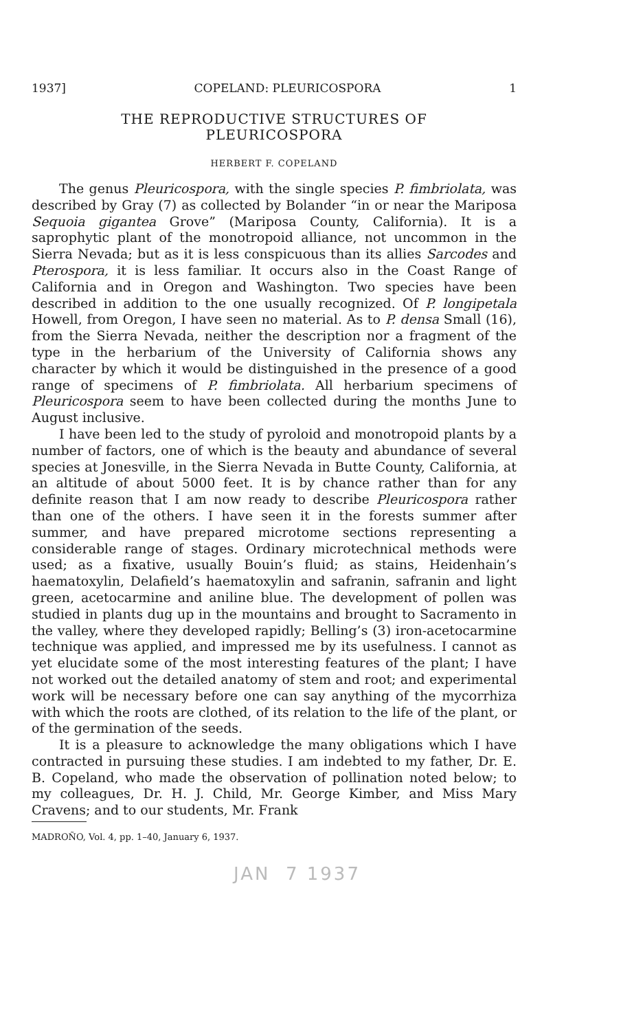1937] COPELAND: PLEURICOSPORA 1
THE REPRODUCTIVE STRUCTURES OF
PLEURICOSPORA
HERBERT F. COPELAND
The genus Pleuricospora, with the single species P. fimbriolata, was described by Gray (7) as collected by Bolander “in or near the Mariposa Sequoia gigantea Grove” (Mariposa County, California). It is a saprophytic plant of the monotropoid alliance, not uncommon in the Sierra Nevada; but as it is less conspicuous than its allies Sarcodes and Pterospora, it is less familiar. It occurs also in the Coast Range of California and in Oregon and Washington. Two species have been described in addition to the one usually recognized. Of P. longipetala Howell, from Oregon, I have seen no material. As to P. densa Small (16), from the Sierra Nevada, neither the description nor a fragment of the type in the herbarium of the University of California shows any character by which it would be distinguished in the presence of a good range of specimens of P. fimbriolata. All herbarium specimens of Pleuricospora seem to have been collected during the months June to August inclusive.
I have been led to the study of pyroloid and monotropoid plants by a number of factors, one of which is the beauty and abundance of several species at Jonesville, in the Sierra Nevada in Butte County, California, at an altitude of about 5000 feet. It is by chance rather than for any definite reason that I am now ready to describe Pleuricospora rather than one of the others. I have seen it in the forests summer after summer, and have prepared microtome sections representing a considerable range of stages. Ordinary microtechnical methods were used; as a fixative, usually Bouin’s fluid; as stains, Heidenhain’s haematoxylin, Delafield’s haematoxylin and safranin, safranin and light green, acetocarmine and aniline blue. The development of pollen was studied in plants dug up in the mountains and brought to Sacramento in the valley, where they developed rapidly; Belling’s (3) iron-acetocarmine technique was applied, and impressed me by its usefulness. I cannot as yet elucidate some of the most interesting features of the plant; I have not worked out the detailed anatomy of stem and root; and experimental work will be necessary before one can say anything of the mycorrhiza with which the roots are clothed, of its relation to the life of the plant, or of the germination of the seeds.
It is a pleasure to acknowledge the many obligations which I have contracted in pursuing these studies. I am indebted to my father, Dr. E. B. Copeland, who made the observation of pollination noted below; to my colleagues, Dr. H. J. Child, Mr. George Kimber, and Miss Mary Cravens; and to our students, Mr. Frank
MADROÑO, Vol. 4, pp. 1–40, January 6, 1937.
JAN 7 1937